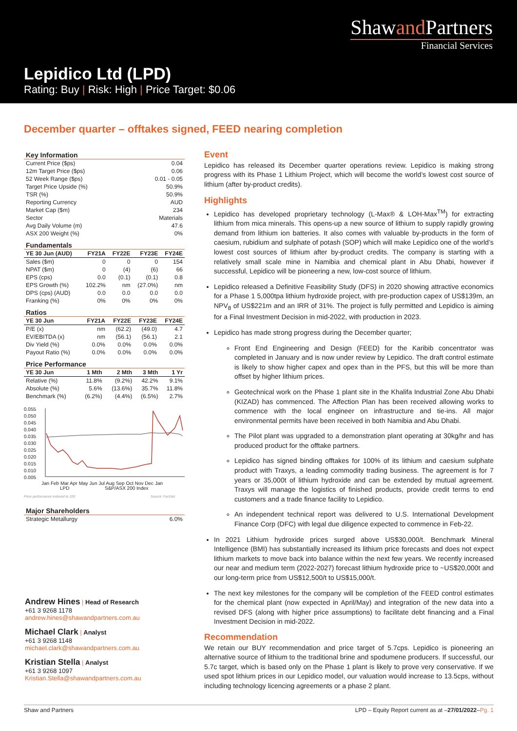Shawand Partners
Financial Services
Lepidico Ltd (LPD)
Rating: Buy | Risk: High | Price Target: $0.06
December quarter – offtakes signed, FEED nearing completion
Key Information
| Current Price ($ps) | 0.04 |
| 12m Target Price ($ps) | 0.06 |
| 52 Week Range ($ps) | 0.01 - 0.05 |
| Target Price Upside (%) | 50.9% |
| TSR (%) | 50.9% |
| Reporting Currency | AUD |
| Market Cap ($m) | 234 |
| Sector | Materials |
| Avg Daily Volume (m) | 47.6 |
| ASX 200 Weight (%) | 0% |
Fundamentals
| YE 30 Jun (AUD) | FY21A | FY22E | FY23E | FY24E |
| --- | --- | --- | --- | --- |
| Sales ($m) | 0 | 0 | 0 | 154 |
| NPAT ($m) | 0 | (4) | (6) | 66 |
| EPS (cps) | 0.0 | (0.1) | (0.1) | 0.8 |
| EPS Growth (%) | 102.2% | nm | (27.0%) | nm |
| DPS (cps) (AUD) | 0.0 | 0.0 | 0.0 | 0.0 |
| Franking (%) | 0% | 0% | 0% | 0% |
Ratios
| YE 30 Jun | FY21A | FY22E | FY23E | FY24E |
| --- | --- | --- | --- | --- |
| P/E (x) | nm | (62.2) | (49.0) | 4.7 |
| EV/EBITDA (x) | nm | (56.1) | (56.1) | 2.1 |
| Div Yield (%) | 0.0% | 0.0% | 0.0% | 0.0% |
| Payout Ratio (%) | 0.0% | 0.0% | 0.0% | 0.0% |
Price Performance
| YE 30 Jun | 1 Mth | 2 Mth | 3 Mth | 1 Yr |
| --- | --- | --- | --- | --- |
| Relative (%) | 11.8% | (9.2%) | 42.2% | 9.1% |
| Absolute (%) | 5.6% | (13.6%) | 35.7% | 11.8% |
| Benchmark (%) | (6.2%) | (4.4%) | (6.5%) | 2.7% |
0.055
0.050
0.045
0.040
0.035
0.030
0.025
0.020
0.015
0.010
0.005
Jan Feb Mar Apr May Jun Jul Aug Sep Oct Nov Dec Jan
LPD
S&P/ASX 200 Index
Price performance indexed to 100
Source: FactSet
Major Shareholders
| Strategic Metallurgy | 6.0% |
Andrew Hines | Head of Research
+61 3 9268 1178
andrew.hines@shawandpartners.com.au
Michael Clark | Analyst
+61 3 9268 1148
michael.clark@shawandpartners.com.au
Kristian Stella | Analyst
+61 3 9268 1097
Kristian.Stella@shawandpartners.com.au
Event
Lepidico has released its December quarter operations review. Lepidico is making strong progress with its Phase 1 Lithium Project, which will become the world’s lowest cost source of lithium (after by-product credits).
Highlights
Lepidico has developed proprietary technology (L-Max® & LOH-Max<sup>TM</sup>) for extracting lithium from mica minerals. This opens-up a new source of lithium to supply rapidly growing demand from lithium ion batteries. It also comes with valuable by-products in the form of caesium, rubidium and sulphate of potash (SOP) which will make Lepidico one of the world’s lowest cost sources of lithium after by-product credits. The company is starting with a relatively small scale mine in Namibia and chemical plant in Abu Dhabi, however if successful, Lepidico will be pioneering a new, low-cost source of lithium.
Lepidico released a Definitive Feasibility Study (DFS) in 2020 showing attractive economics for a Phase 1 5,000tpa lithium hydroxide project, with pre-production capex of US$139m, an NPV<sub>8</sub> of US$221m and an IRR of 31%. The project is fully permitted and Lepidico is aiming for a Final Investment Decision in mid-2022, with production in 2023.
Lepidico has made strong progress during the December quarter;
Front End Engineering and Design (FEED) for the Karibib concentrator was completed in January and is now under review by Lepidico. The draft control estimate is likely to show higher capex and opex than in the PFS, but this will be more than offset by higher lithium prices.
Geotechnical work on the Phase 1 plant site in the Khalifa Industrial Zone Abu Dhabi (KIZAD) has commenced. The Affection Plan has been received allowing works to commence with the local engineer on infrastructure and tie-ins. All major environmental permits have been received in both Namibia and Abu Dhabi.
The Pilot plant was upgraded to a demonstration plant operating at 30kg/hr and has produced product for the offtake partners.
Lepidico has signed binding offtakes for 100% of its lithium and caesium sulphate product with Traxys, a leading commodity trading business. The agreement is for 7 years or 35,000t of lithium hydroxide and can be extended by mutual agreement. Traxys will manage the logistics of finished products, provide credit terms to end customers and a trade finance facility to Lepidico.
An independent technical report was delivered to U.S. International Development Finance Corp (DFC) with legal due diligence expected to commence in Feb-22.
In 2021 Lithium hydroxide prices surged above US$30,000/t. Benchmark Mineral Intelligence (BMI) has substantially increased its lithium price forecasts and does not expect lithium markets to move back into balance within the next few years. We recently increased our near and medium term (2022-2027) forecast lithium hydroxide price to ~US$20,000t and our long-term price from US$12,500/t to US$15,000/t.
The next key milestones for the company will be completion of the FEED control estimates for the chemical plant (now expected in April/May) and integration of the new data into a revised DFS (along with higher price assumptions) to facilitate debt financing and a Final Investment Decision in mid-2022.
Recommendation
We retain our BUY recommendation and price target of 5.7cps. Lepidico is pioneering an alternative source of lithium to the traditional brine and spodumene producers. If successful, our 5.7c target, which is based only on the Phase 1 plant is likely to prove very conservative. If we used spot lithium prices in our Lepidico model, our valuation would increase to 13.5cps, without including technology licencing agreements or a phase 2 plant.
Shaw and Partners LPD – Equity Report current as at –27/01/2022–Pg. 1